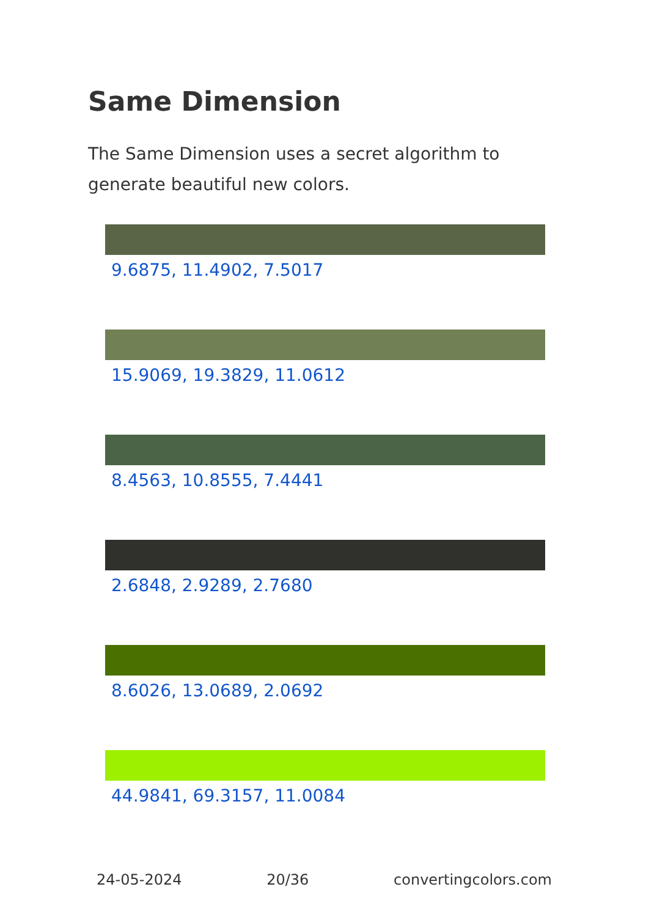Same Dimension
The Same Dimension uses a secret algorithm to generate beautiful new colors.
9.6875, 11.4902, 7.5017
15.9069, 19.3829, 11.0612
8.4563, 10.8555, 7.4441
2.6848, 2.9289, 2.7680
8.6026, 13.0689, 2.0692
44.9841, 69.3157, 11.0084
24-05-2024 20/36 convertingcolors.com